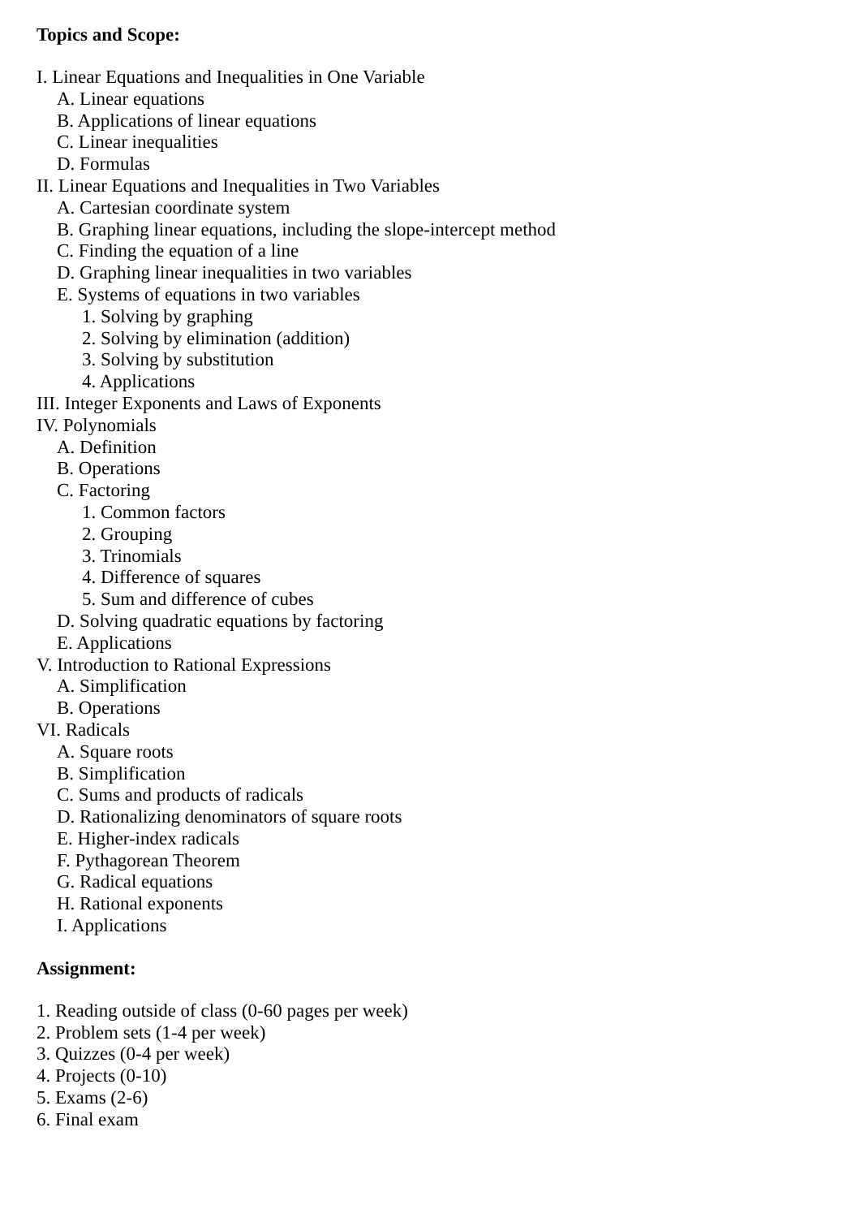Topics and Scope:
I. Linear Equations and Inequalities in One Variable
A. Linear equations
B. Applications of linear equations
C. Linear inequalities
D. Formulas
II. Linear Equations and Inequalities in Two Variables
A. Cartesian coordinate system
B. Graphing linear equations, including the slope-intercept method
C. Finding the equation of a line
D. Graphing linear inequalities in two variables
E. Systems of equations in two variables
1. Solving by graphing
2. Solving by elimination (addition)
3. Solving by substitution
4. Applications
III. Integer Exponents and Laws of Exponents
IV. Polynomials
A. Definition
B. Operations
C. Factoring
1. Common factors
2. Grouping
3. Trinomials
4. Difference of squares
5. Sum and difference of cubes
D. Solving quadratic equations by factoring
E. Applications
V. Introduction to Rational Expressions
A. Simplification
B. Operations
VI. Radicals
A. Square roots
B. Simplification
C. Sums and products of radicals
D. Rationalizing denominators of square roots
E. Higher-index radicals
F. Pythagorean Theorem
G. Radical equations
H. Rational exponents
I. Applications
Assignment:
1. Reading outside of class (0-60 pages per week)
2. Problem sets (1-4 per week)
3. Quizzes (0-4 per week)
4. Projects (0-10)
5. Exams (2-6)
6. Final exam